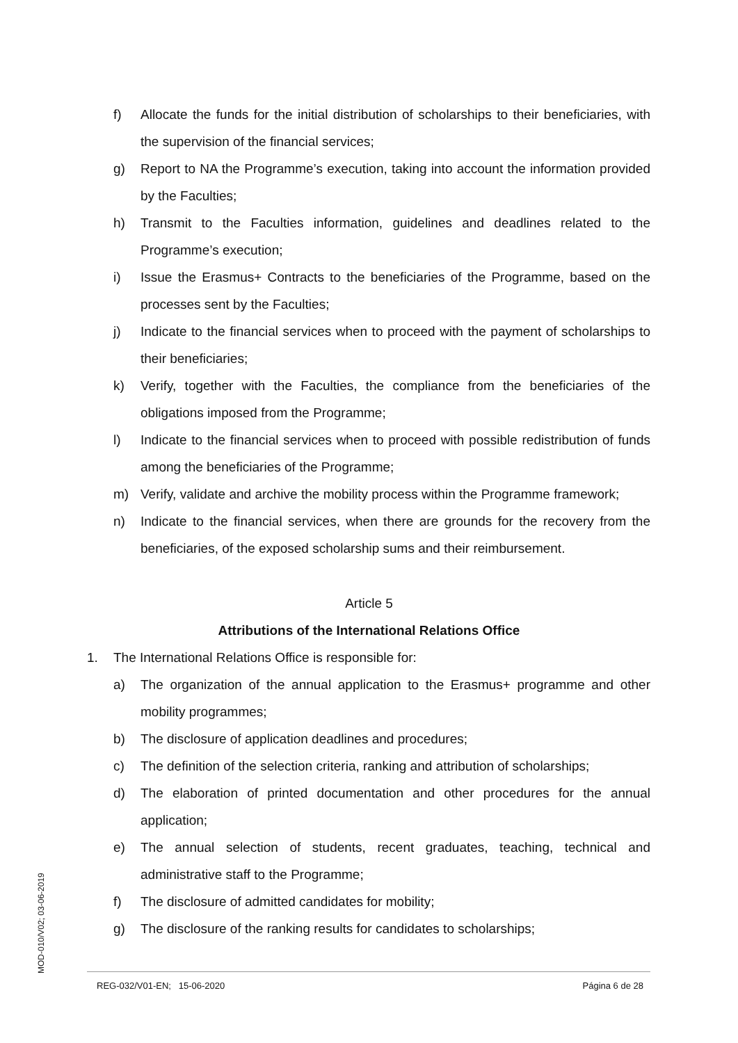f) Allocate the funds for the initial distribution of scholarships to their beneficiaries, with the supervision of the financial services;
g) Report to NA the Programme’s execution, taking into account the information provided by the Faculties;
h) Transmit to the Faculties information, guidelines and deadlines related to the Programme’s execution;
i) Issue the Erasmus+ Contracts to the beneficiaries of the Programme, based on the processes sent by the Faculties;
j) Indicate to the financial services when to proceed with the payment of scholarships to their beneficiaries;
k) Verify, together with the Faculties, the compliance from the beneficiaries of the obligations imposed from the Programme;
l) Indicate to the financial services when to proceed with possible redistribution of funds among the beneficiaries of the Programme;
m) Verify, validate and archive the mobility process within the Programme framework;
n) Indicate to the financial services, when there are grounds for the recovery from the beneficiaries, of the exposed scholarship sums and their reimbursement.
Article 5
Attributions of the International Relations Office
1. The International Relations Office is responsible for:
a) The organization of the annual application to the Erasmus+ programme and other mobility programmes;
b) The disclosure of application deadlines and procedures;
c) The definition of the selection criteria, ranking and attribution of scholarships;
d) The elaboration of printed documentation and other procedures for the annual application;
e) The annual selection of students, recent graduates, teaching, technical and administrative staff to the Programme;
f) The disclosure of admitted candidates for mobility;
g) The disclosure of the ranking results for candidates to scholarships;
MOD-010/V02; 03-06-2019
REG-032/V01-EN; 15-06-2020 Página 6 de 28